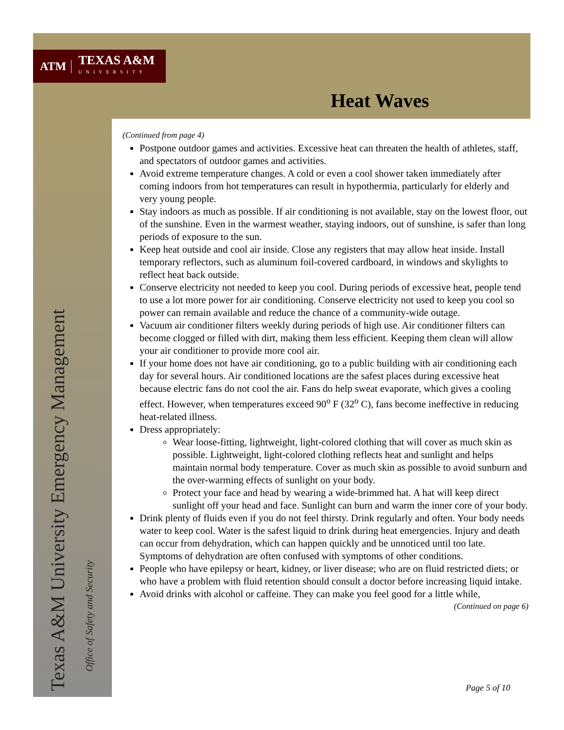ATM TEXAS A&M
UNIVERSITY
Heat Waves
Texas A&M University Emergency Management
Office of Safety and Security
(Continued from page 4)
Postpone outdoor games and activities. Excessive heat can threaten the health of athletes, staff, and spectators of outdoor games and activities.
Avoid extreme temperature changes. A cold or even a cool shower taken immediately after coming indoors from hot temperatures can result in hypothermia, particularly for elderly and very young people.
Stay indoors as much as possible. If air conditioning is not available, stay on the lowest floor, out of the sunshine. Even in the warmest weather, staying indoors, out of sunshine, is safer than long periods of exposure to the sun.
Keep heat outside and cool air inside. Close any registers that may allow heat inside. Install temporary reflectors, such as aluminum foil-covered cardboard, in windows and skylights to reflect heat back outside.
Conserve electricity not needed to keep you cool. During periods of excessive heat, people tend to use a lot more power for air conditioning. Conserve electricity not used to keep you cool so power can remain available and reduce the chance of a community-wide outage.
Vacuum air conditioner filters weekly during periods of high use. Air conditioner filters can become clogged or filled with dirt, making them less efficient. Keeping them clean will allow your air conditioner to provide more cool air.
If your home does not have air conditioning, go to a public building with air conditioning each day for several hours. Air conditioned locations are the safest places during excessive heat because electric fans do not cool the air. Fans do help sweat evaporate, which gives a cooling effect. However, when temperatures exceed 90<sup>o</sup> F (32<sup>o</sup> C), fans become ineffective in reducing heat-related illness.
Dress appropriately:
Wear loose-fitting, lightweight, light-colored clothing that will cover as much skin as possible. Lightweight, light-colored clothing reflects heat and sunlight and helps maintain normal body temperature. Cover as much skin as possible to avoid sunburn and the over-warming effects of sunlight on your body.
Protect your face and head by wearing a wide-brimmed hat. A hat will keep direct sunlight off your head and face. Sunlight can burn and warm the inner core of your body.
Drink plenty of fluids even if you do not feel thirsty. Drink regularly and often. Your body needs water to keep cool. Water is the safest liquid to drink during heat emergencies. Injury and death can occur from dehydration, which can happen quickly and be unnoticed until too late. Symptoms of dehydration are often confused with symptoms of other conditions.
People who have epilepsy or heart, kidney, or liver disease; who are on fluid restricted diets; or who have a problem with fluid retention should consult a doctor before increasing liquid intake.
Avoid drinks with alcohol or caffeine. They can make you feel good for a little while,
(Continued on page 6)
Page 5 of 10